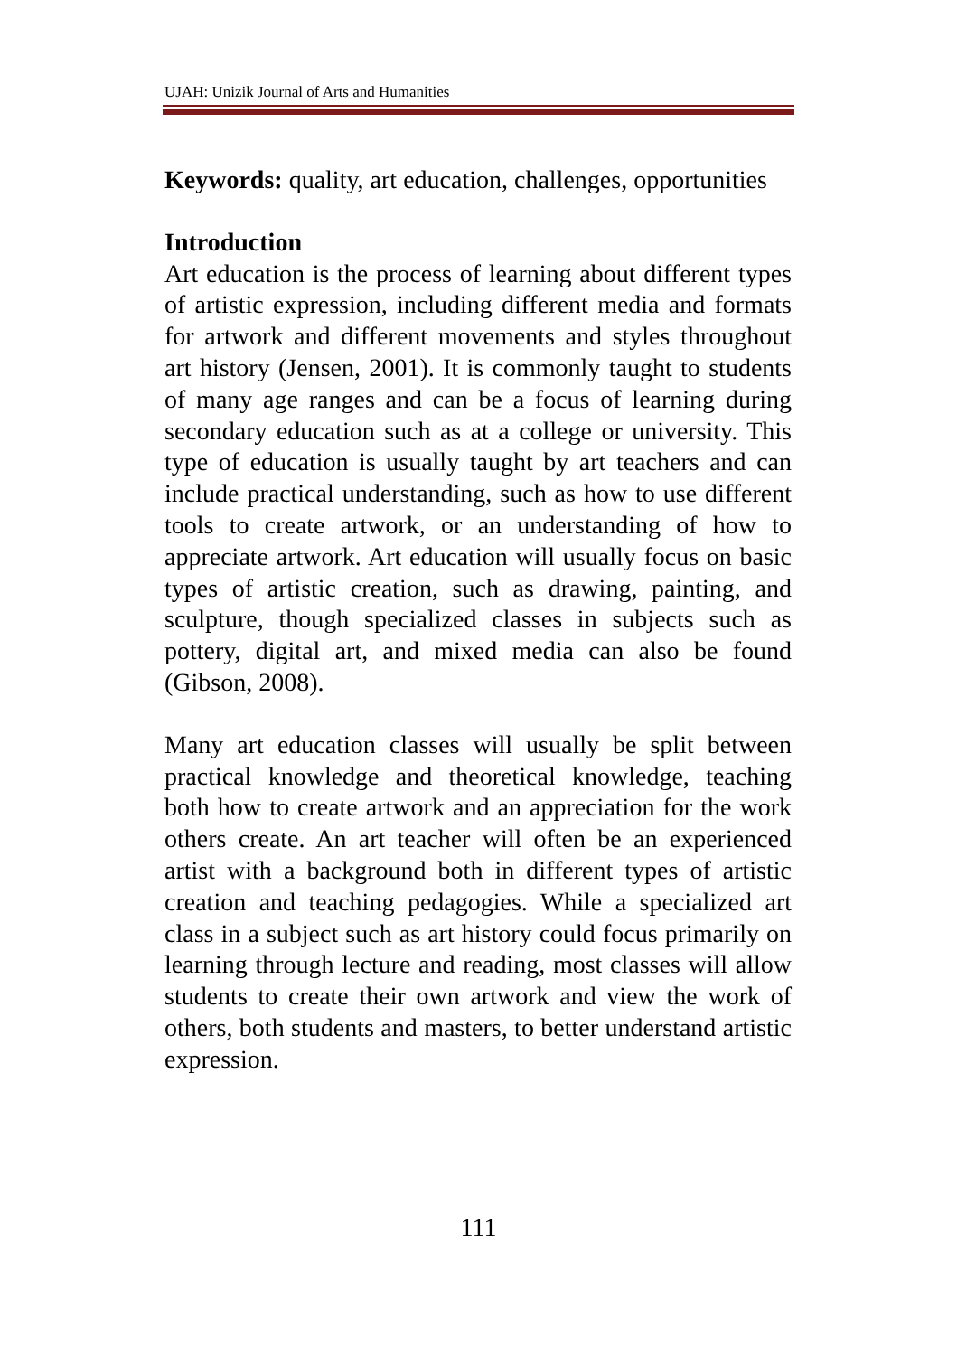UJAH: Unizik Journal of Arts and Humanities
Keywords: quality, art education, challenges, opportunities
Introduction
Art education is the process of learning about different types of artistic expression, including different media and formats for artwork and different movements and styles throughout art history (Jensen, 2001). It is commonly taught to students of many age ranges and can be a focus of learning during secondary education such as at a college or university. This type of education is usually taught by art teachers and can include practical understanding, such as how to use different tools to create artwork, or an understanding of how to appreciate artwork. Art education will usually focus on basic types of artistic creation, such as drawing, painting, and sculpture, though specialized classes in subjects such as pottery, digital art, and mixed media can also be found (Gibson, 2008).
Many art education classes will usually be split between practical knowledge and theoretical knowledge, teaching both how to create artwork and an appreciation for the work others create. An art teacher will often be an experienced artist with a background both in different types of artistic creation and teaching pedagogies. While a specialized art class in a subject such as art history could focus primarily on learning through lecture and reading, most classes will allow students to create their own artwork and view the work of others, both students and masters, to better understand artistic expression.
111